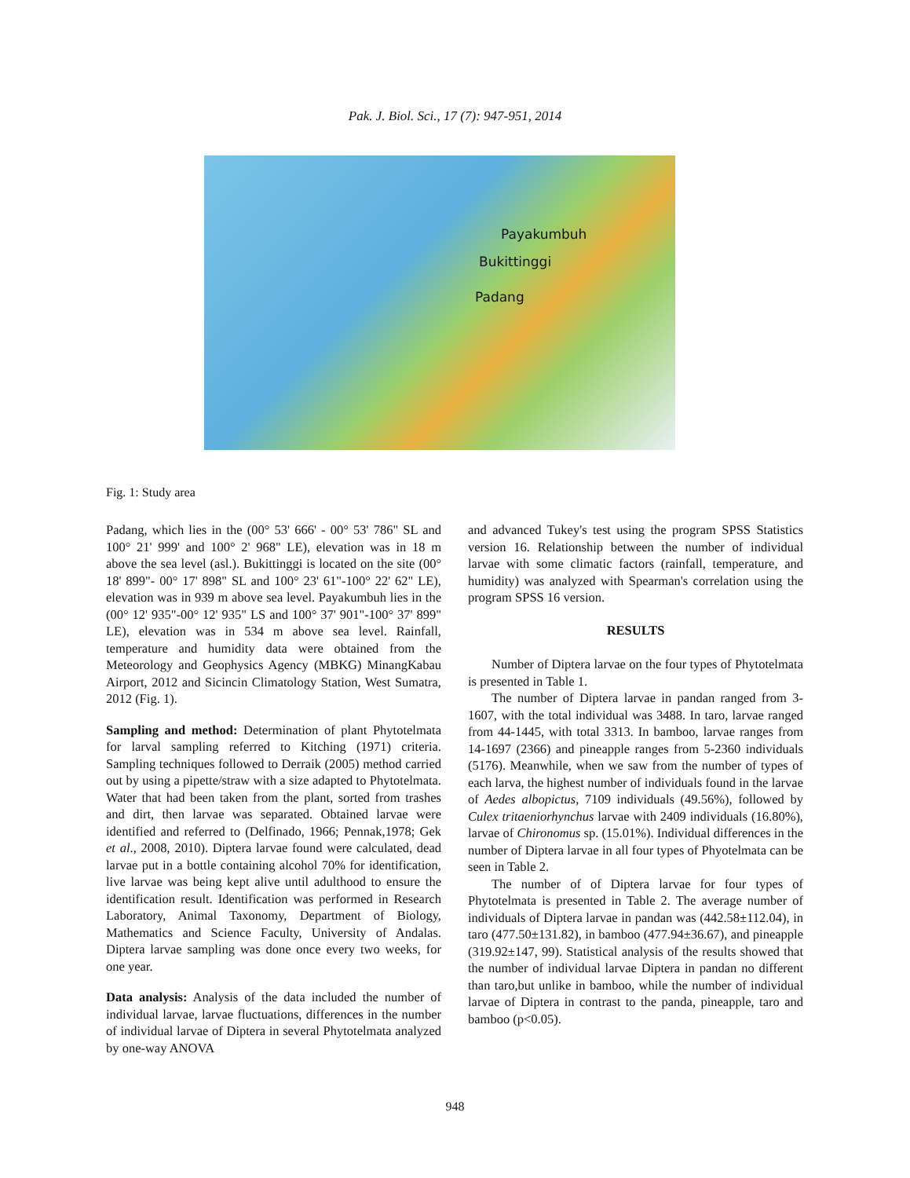Pak. J. Biol. Sci., 17 (7): 947-951, 2014
Payakumbuh
Bukittinggi
Padang
Fig. 1: Study area
Padang, which lies in the (00° 53' 666' - 00° 53' 786" SL and 100° 21' 999' and 100° 2' 968" LE), elevation was in 18 m above the sea level (asl.). Bukittinggi is located on the site (00° 18' 899"- 00° 17' 898" SL and 100° 23' 61"-100° 22' 62" LE), elevation was in 939 m above sea level. Payakumbuh lies in the (00° 12' 935"-00° 12' 935" LS and 100° 37' 901"-100° 37' 899" LE), elevation was in 534 m above sea level. Rainfall, temperature and humidity data were obtained from the Meteorology and Geophysics Agency (MBKG) MinangKabau Airport, 2012 and Sicincin Climatology Station, West Sumatra, 2012 (Fig. 1).
Sampling and method: Determination of plant Phytotelmata for larval sampling referred to Kitching (1971) criteria. Sampling techniques followed to Derraik (2005) method carried out by using a pipette/straw with a size adapted to Phytotelmata. Water that had been taken from the plant, sorted from trashes and dirt, then larvae was separated. Obtained larvae were identified and referred to (Delfinado, 1966; Pennak,1978; Gek et al., 2008, 2010). Diptera larvae found were calculated, dead larvae put in a bottle containing alcohol 70% for identification, live larvae was being kept alive until adulthood to ensure the identification result. Identification was performed in Research Laboratory, Animal Taxonomy, Department of Biology, Mathematics and Science Faculty, University of Andalas. Diptera larvae sampling was done once every two weeks, for one year.
Data analysis: Analysis of the data included the number of individual larvae, larvae fluctuations, differences in the number of individual larvae of Diptera in several Phytotelmata analyzed by one-way ANOVA
and advanced Tukey's test using the program SPSS Statistics version 16. Relationship between the number of individual larvae with some climatic factors (rainfall, temperature, and humidity) was analyzed with Spearman's correlation using the program SPSS 16 version.
RESULTS
Number of Diptera larvae on the four types of Phytotelmata is presented in Table 1.
The number of Diptera larvae in pandan ranged from 3-1607, with the total individual was 3488. In taro, larvae ranged from 44-1445, with total 3313. In bamboo, larvae ranges from 14-1697 (2366) and pineapple ranges from 5-2360 individuals (5176). Meanwhile, when we saw from the number of types of each larva, the highest number of individuals found in the larvae of Aedes albopictus, 7109 individuals (49.56%), followed by Culex tritaeniorhynchus larvae with 2409 individuals (16.80%), larvae of Chironomus sp. (15.01%). Individual differences in the number of Diptera larvae in all four types of Phyotelmata can be seen in Table 2.
The number of of Diptera larvae for four types of Phytotelmata is presented in Table 2. The average number of individuals of Diptera larvae in pandan was (442.58±112.04), in taro (477.50±131.82), in bamboo (477.94±36.67), and pineapple (319.92±147, 99). Statistical analysis of the results showed that the number of individual larvae Diptera in pandan no different than taro,but unlike in bamboo, while the number of individual larvae of Diptera in contrast to the panda, pineapple, taro and bamboo (p<0.05).
948